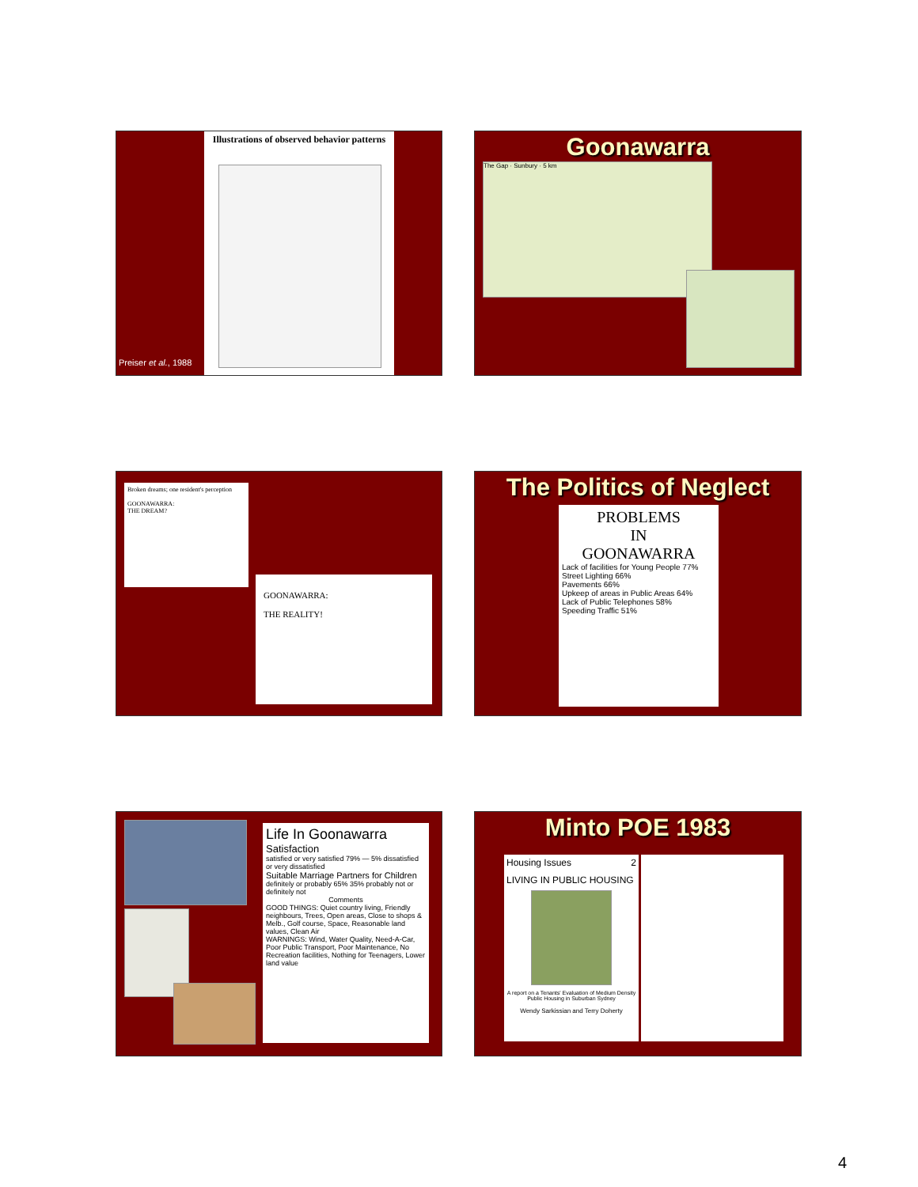Illustrations of observed behavior patterns
Preiser et al., 1988
Goonawarra
The Gap · Sunbury · 5 km
Broken dreams; one resident's perception
GOONAWARRA:
THE DREAM?
GOONAWARRA:
THE REALITY!
The Politics of Neglect
PROBLEMS
IN
GOONAWARRA
Lack of facilities for Young People 77%
Street Lighting 66%
Pavements 66%
Upkeep of areas in Public Areas 64%
Lack of Public Telephones 58%
Speeding Traffic 51%
Life In Goonawarra
Satisfaction
satisfied or very satisfied 79% — 5% dissatisfied or very dissatisfied
Suitable Marriage Partners for Children
definitely or probably 65% 35% probably not or definitely not
Comments
GOOD THINGS: Quiet country living, Friendly neighbours, Trees, Open areas, Close to shops & Melb., Golf course, Space, Reasonable land values, Clean Air
WARNINGS: Wind, Water Quality, Need-A-Car, Poor Public Transport, Poor Maintenance, No Recreation facilities, Nothing for Teenagers, Lower land value
Minto POE 1983
Housing Issues 2
LIVING IN PUBLIC HOUSING
A report on a Tenants' Evaluation of Medium Density Public Housing in Suburban Sydney
Wendy Sarkissian and Terry Doherty
4